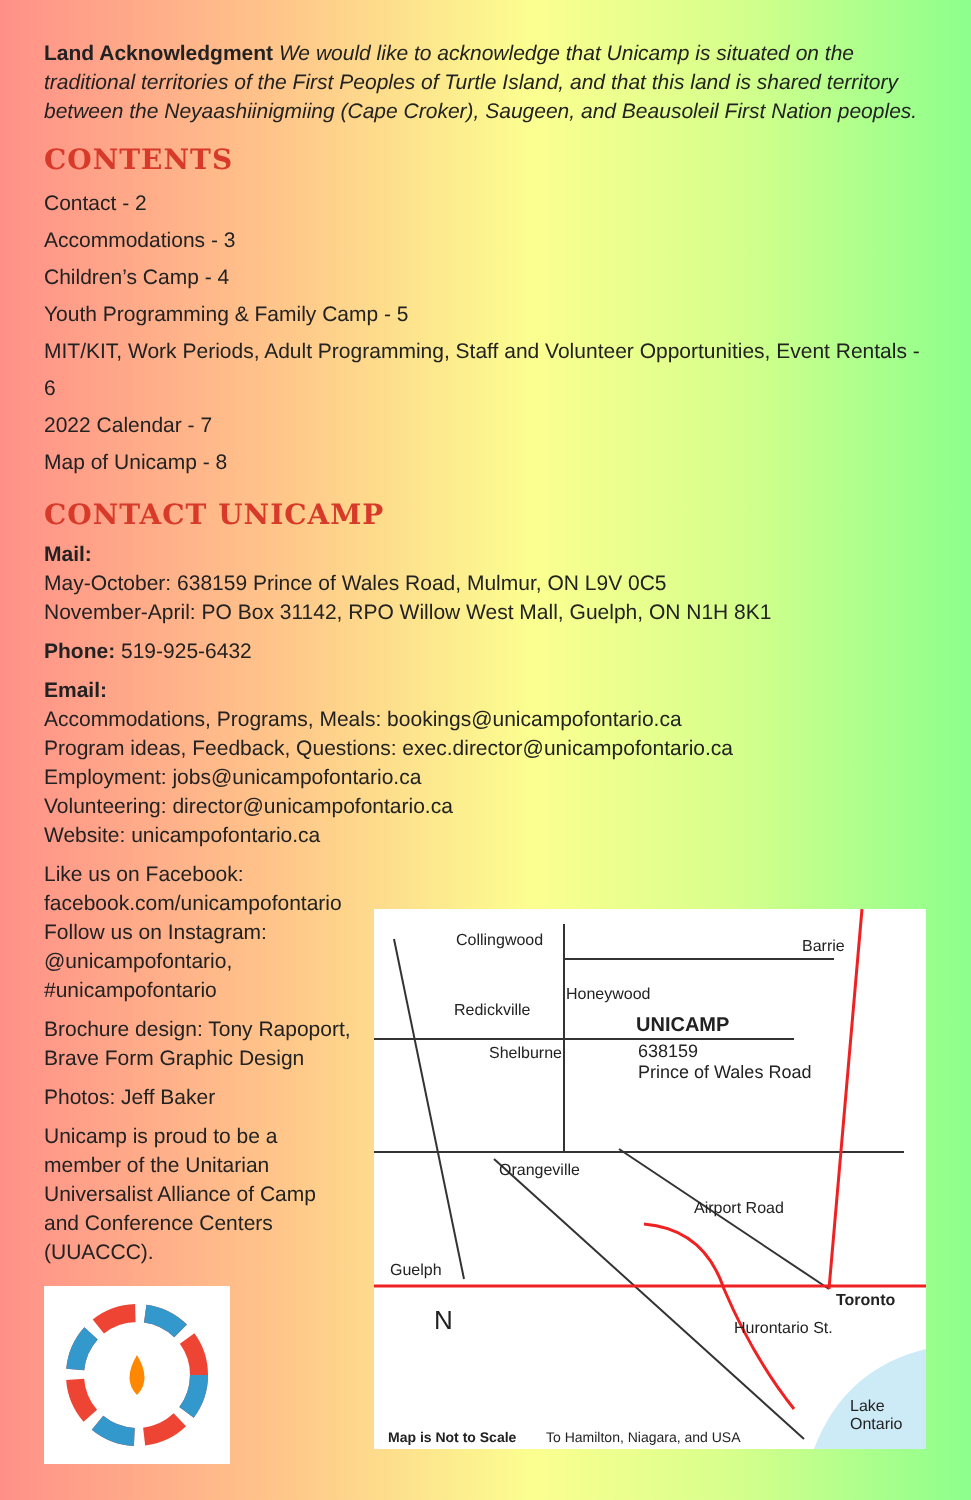Land Acknowledgment We would like to acknowledge that Unicamp is situated on the traditional territories of the First Peoples of Turtle Island, and that this land is shared territory between the Neyaashiinigmiing (Cape Croker), Saugeen, and Beausoleil First Nation peoples.
CONTENTS
Contact - 2
Accommodations - 3
Children’s Camp - 4
Youth Programming & Family Camp - 5
MIT/KIT, Work Periods, Adult Programming, Staff and Volunteer Opportunities, Event Rentals - 6
2022 Calendar - 7
Map of Unicamp - 8
CONTACT UNICAMP
Mail:
May-October: 638159 Prince of Wales Road, Mulmur, ON L9V 0C5
November-April: PO Box 31142, RPO Willow West Mall, Guelph, ON N1H 8K1
Phone: 519-925-6432
Email:
Accommodations, Programs, Meals: bookings@unicampofontario.ca
Program ideas, Feedback, Questions: exec.director@unicampofontario.ca
Employment: jobs@unicampofontario.ca
Volunteering: director@unicampofontario.ca
Website: unicampofontario.ca
Like us on Facebook: facebook.com/unicampofontario
Follow us on Instagram: @unicampofontario, #unicampofontario
Brochure design: Tony Rapoport, Brave Form Graphic Design
Photos: Jeff Baker
Unicamp is proud to be a member of the Unitarian Universalist Alliance of Camp and Conference Centers (UUACCC).
Collingwood Barrie
Honeywood
Redickville
UNICAMP
638159
Prince of Wales Road
Shelburne
Orangeville
Airport Road
Guelph
Toronto
Hurontario St.
Lake
Ontario
Map is Not to Scale To Hamilton, Niagara, and USA
N